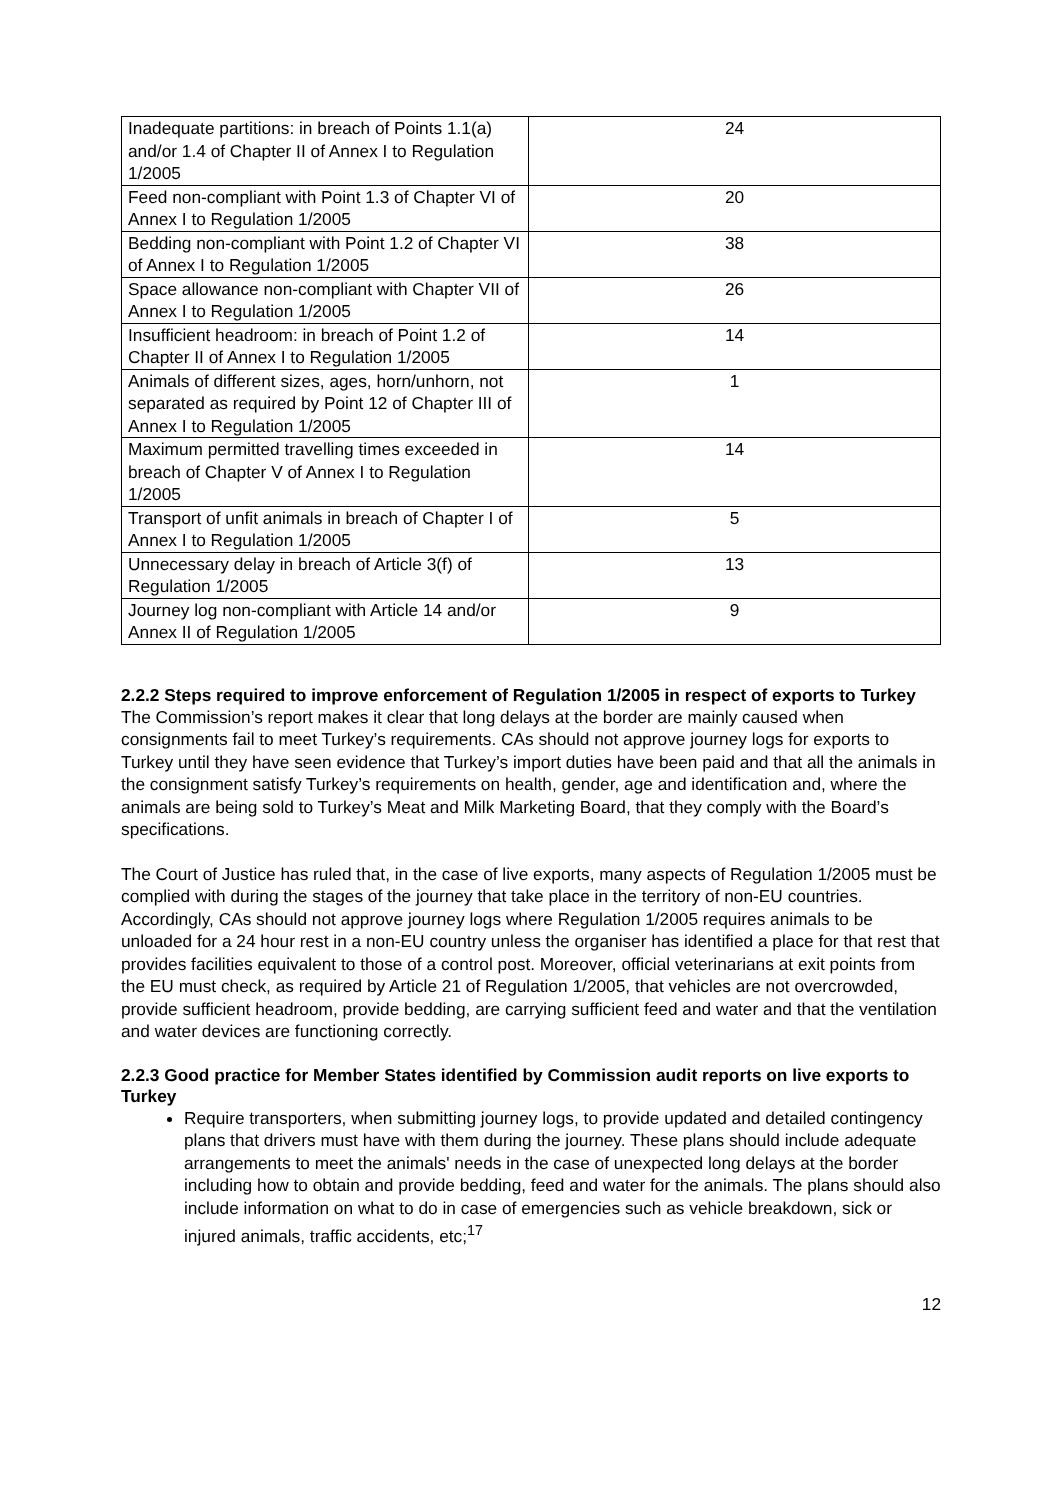| Inadequate partitions: in breach of Points 1.1(a) and/or 1.4 of Chapter II of Annex I to Regulation 1/2005 | 24 |
| Feed non-compliant with Point 1.3 of Chapter VI of Annex I to Regulation 1/2005 | 20 |
| Bedding non-compliant with Point 1.2 of Chapter VI of Annex I to Regulation 1/2005 | 38 |
| Space allowance non-compliant with Chapter VII of Annex I to Regulation 1/2005 | 26 |
| Insufficient headroom: in breach of Point 1.2 of Chapter II of Annex I to Regulation 1/2005 | 14 |
| Animals of different sizes, ages, horn/unhorn, not separated as required by Point 12 of Chapter III of Annex I to Regulation 1/2005 | 1 |
| Maximum permitted travelling times exceeded in breach of Chapter V of Annex I to Regulation 1/2005 | 14 |
| Transport of unfit animals in breach of Chapter I of Annex I to Regulation 1/2005 | 5 |
| Unnecessary delay in breach of Article 3(f) of Regulation 1/2005 | 13 |
| Journey log non-compliant with Article 14 and/or Annex II of Regulation 1/2005 | 9 |
2.2.2 Steps required to improve enforcement of Regulation 1/2005 in respect of exports to Turkey
The Commission’s report makes it clear that long delays at the border are mainly caused when consignments fail to meet Turkey’s requirements. CAs should not approve journey logs for exports to Turkey until they have seen evidence that Turkey’s import duties have been paid and that all the animals in the consignment satisfy Turkey’s requirements on health, gender, age and identification and, where the animals are being sold to Turkey’s Meat and Milk Marketing Board, that they comply with the Board’s specifications.
The Court of Justice has ruled that, in the case of live exports, many aspects of Regulation 1/2005 must be complied with during the stages of the journey that take place in the territory of non-EU countries. Accordingly, CAs should not approve journey logs where Regulation 1/2005 requires animals to be unloaded for a 24 hour rest in a non-EU country unless the organiser has identified a place for that rest that provides facilities equivalent to those of a control post. Moreover, official veterinarians at exit points from the EU must check, as required by Article 21 of Regulation 1/2005, that vehicles are not overcrowded, provide sufficient headroom, provide bedding, are carrying sufficient feed and water and that the ventilation and water devices are functioning correctly.
2.2.3 Good practice for Member States identified by Commission audit reports on live exports to Turkey
Require transporters, when submitting journey logs, to provide updated and detailed contingency plans that drivers must have with them during the journey. These plans should include adequate arrangements to meet the animals' needs in the case of unexpected long delays at the border including how to obtain and provide bedding, feed and water for the animals. The plans should also include information on what to do in case of emergencies such as vehicle breakdown, sick or injured animals, traffic accidents, etc;<sup>17</sup>
12